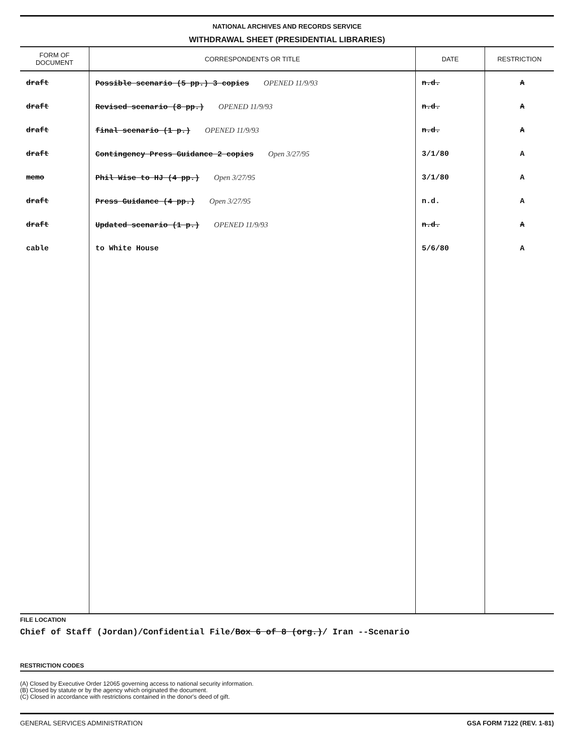NATIONAL ARCHIVES AND RECORDS SERVICE
WITHDRAWAL SHEET (PRESIDENTIAL LIBRARIES)
| FORM OF DOCUMENT | CORRESPONDENTS OR TITLE | DATE | RESTRICTION |
| --- | --- | --- | --- |
| draft | Possible scenario (5 pp.) 3 copies OPENED 11/9/93 | n.d. | A |
| draft | Revised scenario (8 pp.) OPENED 11/9/93 | n.d. | A |
| draft | final scenario (1 p.) OPENED 11/9/93 | n.d. | A |
| draft | Contingency Press Guidance 2 copies Open 3/27/95 | 3/1/80 | A |
| memo | Phil Wise to HJ (4 pp.) Open 3/27/95 | 3/1/80 | A |
| draft | Press Guidance (4 pp.) Open 3/27/95 | n.d. | A |
| draft | Updated scenario (1 p.) OPENED 11/9/93 | n.d. | A |
| cable | to White House | 5/6/80 | A |
FILE LOCATION
Chief of Staff (Jordan)/Confidential File/Box 6 of 8 (org.)/ Iran --Scenario
RESTRICTION CODES
(A) Closed by Executive Order 12065 governing access to national security information.
(B) Closed by statute or by the agency which originated the document.
(C) Closed in accordance with restrictions contained in the donor's deed of gift.
GENERAL SERVICES ADMINISTRATION GSA FORM 7122 (REV. 1-81)